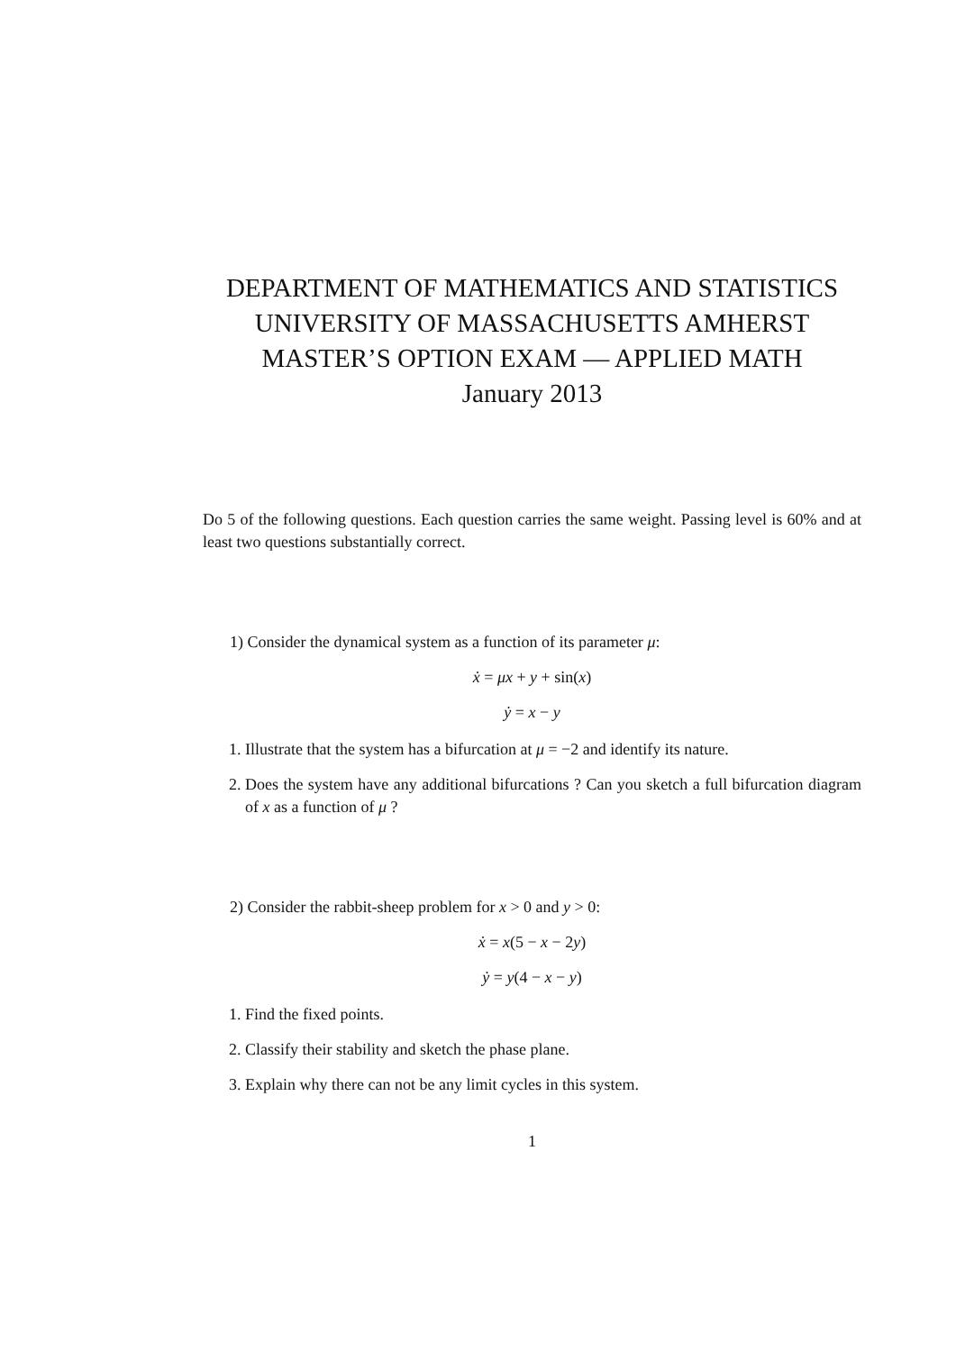DEPARTMENT OF MATHEMATICS AND STATISTICS
UNIVERSITY OF MASSACHUSETTS AMHERST
MASTER’S OPTION EXAM — APPLIED MATH
January 2013
Do 5 of the following questions. Each question carries the same weight. Passing level is 60% and at least two questions substantially correct.
1) Consider the dynamical system as a function of its parameter μ:
ẋ = μx + y + sin(x)
ẏ = x − y
1. Illustrate that the system has a bifurcation at μ = −2 and identify its nature.
2. Does the system have any additional bifurcations ? Can you sketch a full bifurcation diagram of x as a function of μ ?
2) Consider the rabbit-sheep problem for x > 0 and y > 0:
ẋ = x(5 − x − 2y)
ẏ = y(4 − x − y)
1. Find the fixed points.
2. Classify their stability and sketch the phase plane.
3. Explain why there can not be any limit cycles in this system.
1